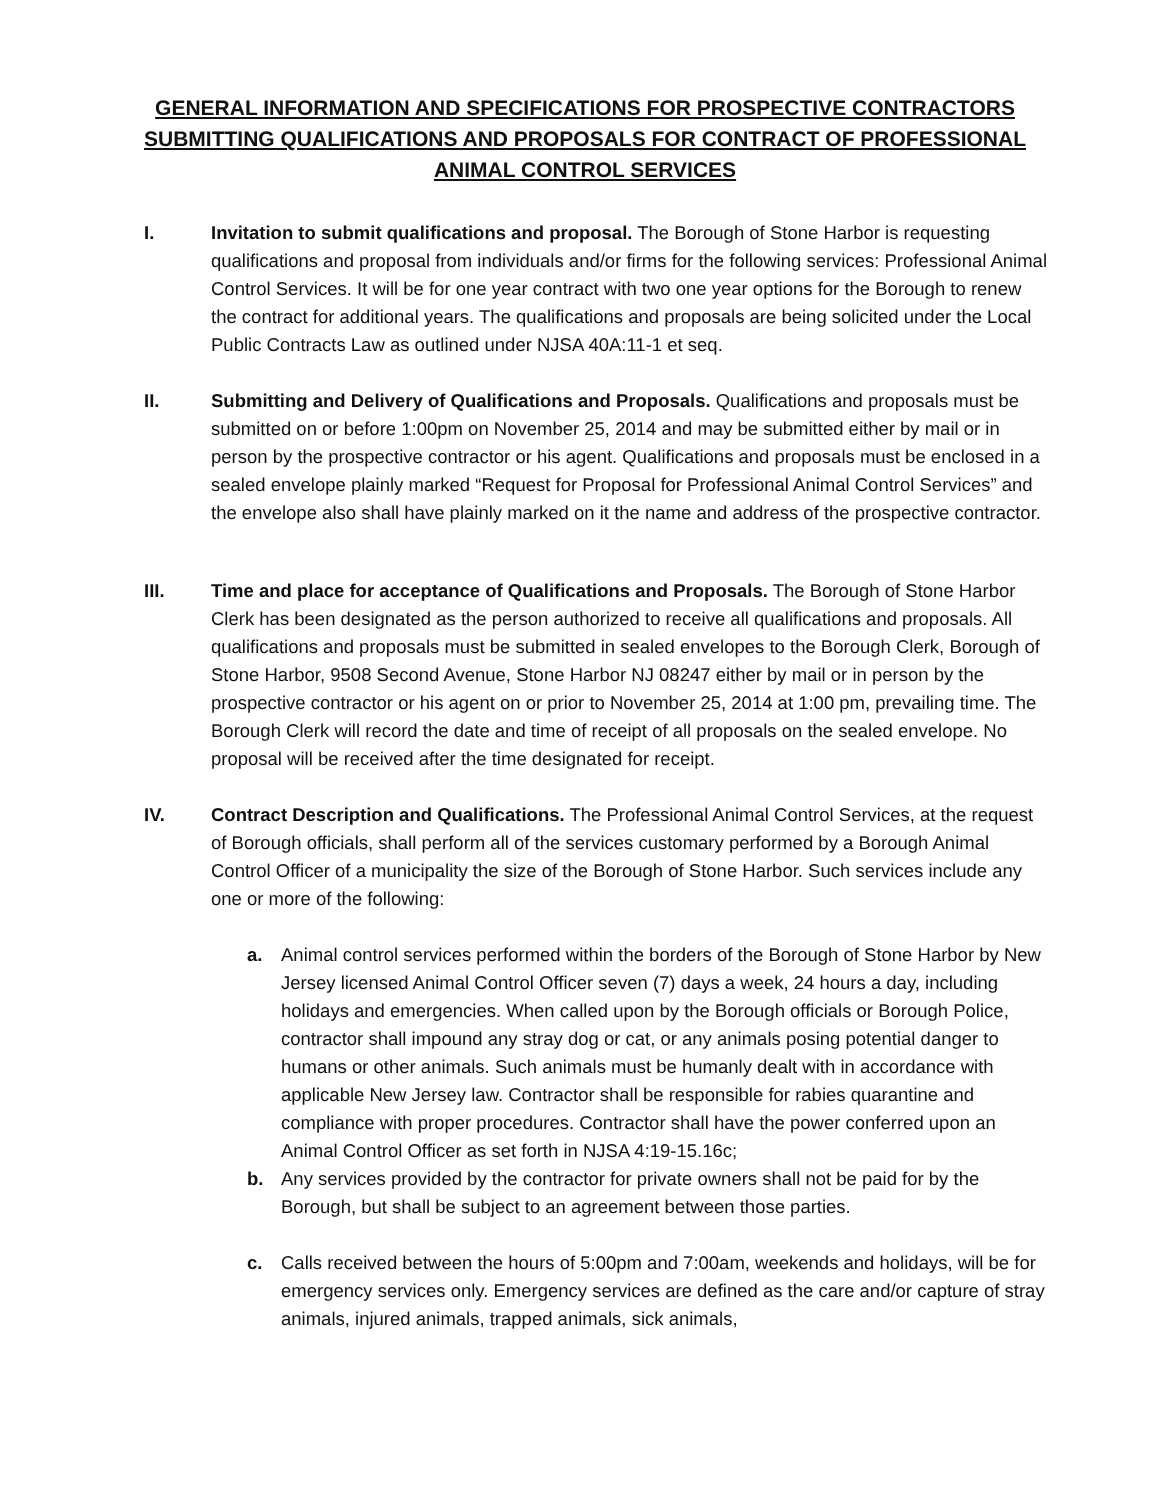GENERAL INFORMATION AND SPECIFICATIONS FOR PROSPECTIVE CONTRACTORS SUBMITTING QUALIFICATIONS AND PROPOSALS FOR CONTRACT OF PROFESSIONAL ANIMAL CONTROL SERVICES
I. Invitation to submit qualifications and proposal. The Borough of Stone Harbor is requesting qualifications and proposal from individuals and/or firms for the following services: Professional Animal Control Services. It will be for one year contract with two one year options for the Borough to renew the contract for additional years. The qualifications and proposals are being solicited under the Local Public Contracts Law as outlined under NJSA 40A:11-1 et seq.
II. Submitting and Delivery of Qualifications and Proposals. Qualifications and proposals must be submitted on or before 1:00pm on November 25, 2014 and may be submitted either by mail or in person by the prospective contractor or his agent. Qualifications and proposals must be enclosed in a sealed envelope plainly marked “Request for Proposal for Professional Animal Control Services” and the envelope also shall have plainly marked on it the name and address of the prospective contractor.
III. Time and place for acceptance of Qualifications and Proposals. The Borough of Stone Harbor Clerk has been designated as the person authorized to receive all qualifications and proposals. All qualifications and proposals must be submitted in sealed envelopes to the Borough Clerk, Borough of Stone Harbor, 9508 Second Avenue, Stone Harbor NJ 08247 either by mail or in person by the prospective contractor or his agent on or prior to November 25, 2014 at 1:00 pm, prevailing time. The Borough Clerk will record the date and time of receipt of all proposals on the sealed envelope. No proposal will be received after the time designated for receipt.
IV. Contract Description and Qualifications. The Professional Animal Control Services, at the request of Borough officials, shall perform all of the services customary performed by a Borough Animal Control Officer of a municipality the size of the Borough of Stone Harbor. Such services include any one or more of the following:
a. Animal control services performed within the borders of the Borough of Stone Harbor by New Jersey licensed Animal Control Officer seven (7) days a week, 24 hours a day, including holidays and emergencies. When called upon by the Borough officials or Borough Police, contractor shall impound any stray dog or cat, or any animals posing potential danger to humans or other animals. Such animals must be humanly dealt with in accordance with applicable New Jersey law. Contractor shall be responsible for rabies quarantine and compliance with proper procedures. Contractor shall have the power conferred upon an Animal Control Officer as set forth in NJSA 4:19-15.16c;
b. Any services provided by the contractor for private owners shall not be paid for by the Borough, but shall be subject to an agreement between those parties.
c. Calls received between the hours of 5:00pm and 7:00am, weekends and holidays, will be for emergency services only. Emergency services are defined as the care and/or capture of stray animals, injured animals, trapped animals, sick animals,